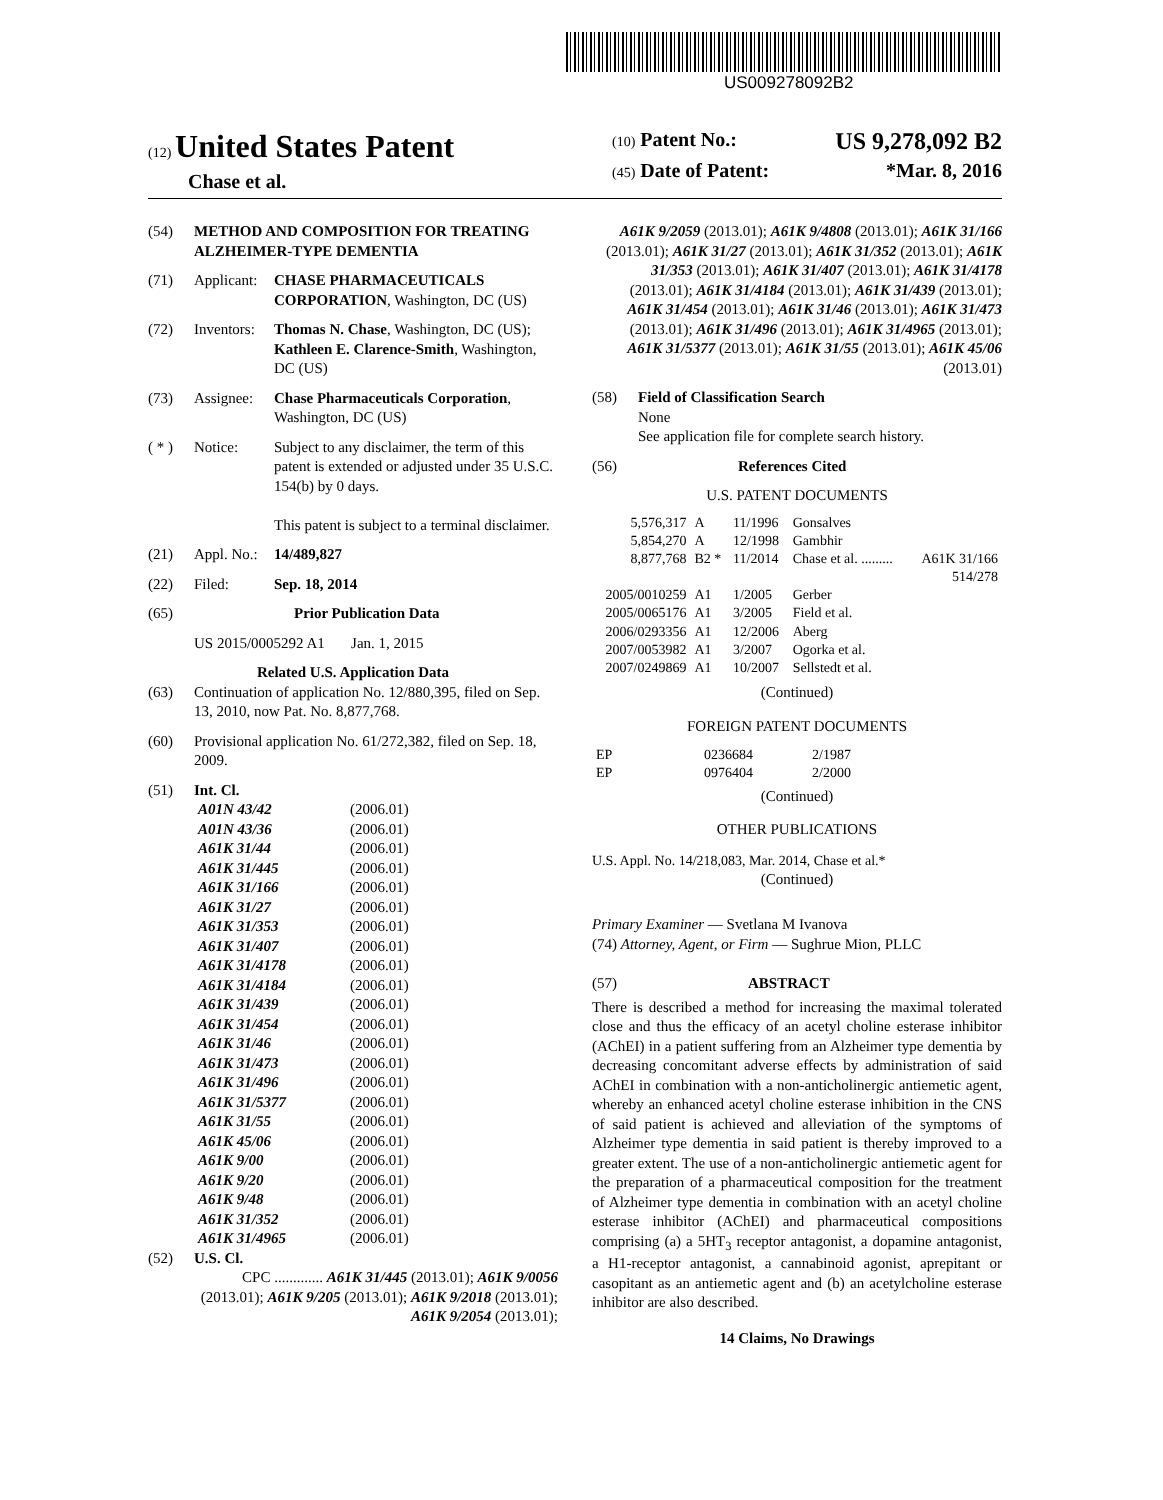US009278092B2
(12) United States Patent
Chase et al.
(10) Patent No.: US 9,278,092 B2
(45) Date of Patent: *Mar. 8, 2016
(54) METHOD AND COMPOSITION FOR TREATING ALZHEIMER-TYPE DEMENTIA
(71) Applicant: CHASE PHARMACEUTICALS CORPORATION, Washington, DC (US)
(72) Inventors: Thomas N. Chase, Washington, DC (US); Kathleen E. Clarence-Smith, Washington, DC (US)
(73) Assignee: Chase Pharmaceuticals Corporation, Washington, DC (US)
( * ) Notice: Subject to any disclaimer, the term of this patent is extended or adjusted under 35 U.S.C. 154(b) by 0 days.
This patent is subject to a terminal disclaimer.
(21) Appl. No.: 14/489,827
(22) Filed: Sep. 18, 2014
(65) Prior Publication Data
US 2015/0005292 A1 Jan. 1, 2015
Related U.S. Application Data
(63) Continuation of application No. 12/880,395, filed on Sep. 13, 2010, now Pat. No. 8,877,768.
(60) Provisional application No. 61/272,382, filed on Sep. 18, 2009.
(51) Int. Cl.
| A01N 43/42 | (2006.01) |
| A01N 43/36 | (2006.01) |
| A61K 31/44 | (2006.01) |
| A61K 31/445 | (2006.01) |
| A61K 31/166 | (2006.01) |
| A61K 31/27 | (2006.01) |
| A61K 31/353 | (2006.01) |
| A61K 31/407 | (2006.01) |
| A61K 31/4178 | (2006.01) |
| A61K 31/4184 | (2006.01) |
| A61K 31/439 | (2006.01) |
| A61K 31/454 | (2006.01) |
| A61K 31/46 | (2006.01) |
| A61K 31/473 | (2006.01) |
| A61K 31/496 | (2006.01) |
| A61K 31/5377 | (2006.01) |
| A61K 31/55 | (2006.01) |
| A61K 45/06 | (2006.01) |
| A61K 9/00 | (2006.01) |
| A61K 9/20 | (2006.01) |
| A61K 9/48 | (2006.01) |
| A61K 31/352 | (2006.01) |
| A61K 31/4965 | (2006.01) |
(52) U.S. Cl.
CPC ............. A61K 31/445 (2013.01); A61K 9/0056 (2013.01); A61K 9/205 (2013.01); A61K 9/2018 (2013.01); A61K 9/2054 (2013.01);
A61K 9/2059 (2013.01); A61K 9/4808 (2013.01); A61K 31/166 (2013.01); A61K 31/27 (2013.01); A61K 31/352 (2013.01); A61K 31/353 (2013.01); A61K 31/407 (2013.01); A61K 31/4178 (2013.01); A61K 31/4184 (2013.01); A61K 31/439 (2013.01); A61K 31/454 (2013.01); A61K 31/46 (2013.01); A61K 31/473 (2013.01); A61K 31/496 (2013.01); A61K 31/4965 (2013.01); A61K 31/5377 (2013.01); A61K 31/55 (2013.01); A61K 45/06 (2013.01)
(58) Field of Classification Search
None
See application file for complete search history.
(56) References Cited
U.S. PATENT DOCUMENTS
| 5,576,317 | A | 11/1996 | Gonsalves | |
| 5,854,270 | A | 12/1998 | Gambhir | |
| 8,877,768 | B2 * | 11/2014 | Chase et al. ......... | A61K 31/166 514/278 |
| 2005/0010259 | A1 | 1/2005 | Gerber | |
| 2005/0065176 | A1 | 3/2005 | Field et al. | |
| 2006/0293356 | A1 | 12/2006 | Aberg | |
| 2007/0053982 | A1 | 3/2007 | Ogorka et al. | |
| 2007/0249869 | A1 | 10/2007 | Sellstedt et al. | |
(Continued)
FOREIGN PATENT DOCUMENTS
| EP | 0236684 | 2/1987 |
| EP | 0976404 | 2/2000 |
(Continued)
OTHER PUBLICATIONS
U.S. Appl. No. 14/218,083, Mar. 2014, Chase et al.*
(Continued)
Primary Examiner — Svetlana M Ivanova
(74) Attorney, Agent, or Firm — Sughrue Mion, PLLC
(57) ABSTRACT
There is described a method for increasing the maximal tolerated close and thus the efficacy of an acetyl choline esterase inhibitor (AChEI) in a patient suffering from an Alzheimer type dementia by decreasing concomitant adverse effects by administration of said AChEI in combination with a non-anticholinergic antiemetic agent, whereby an enhanced acetyl choline esterase inhibition in the CNS of said patient is achieved and alleviation of the symptoms of Alzheimer type dementia in said patient is thereby improved to a greater extent. The use of a non-anticholinergic antiemetic agent for the preparation of a pharmaceutical composition for the treatment of Alzheimer type dementia in combination with an acetyl choline esterase inhibitor (AChEI) and pharmaceutical compositions comprising (a) a 5HT<sub>3</sub> receptor antagonist, a dopamine antagonist, a H1-receptor antagonist, a cannabinoid agonist, aprepitant or casopitant as an antiemetic agent and (b) an acetylcholine esterase inhibitor are also described.
14 Claims, No Drawings